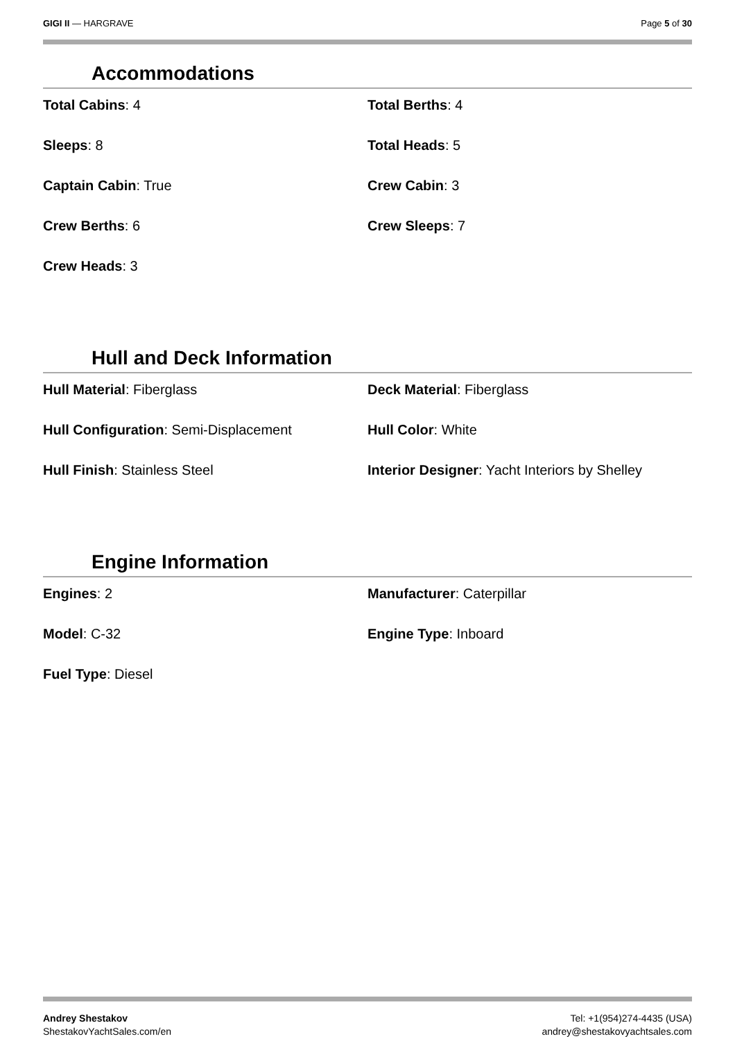GIGI II — HARGRAVE Page 5 of 30
Accommodations
| Total Cabins : 4 | Total Berths : 4 |
| Sleeps : 8 | Total Heads : 5 |
| Captain Cabin : True | Crew Cabin : 3 |
| Crew Berths : 6 | Crew Sleeps : 7 |
| Crew Heads : 3 | |
Hull and Deck Information
| Hull Material : Fiberglass | Deck Material : Fiberglass |
| Hull Configuration : Semi-Displacement | Hull Color : White |
| Hull Finish : Stainless Steel | Interior Designer : Yacht Interiors by Shelley |
Engine Information
| Engines : 2 | Manufacturer : Caterpillar |
| Model : C-32 | Engine Type : Inboard |
| Fuel Type : Diesel | |
Andrey Shestakov
ShestakovYachtSales.com/en
Tel: +1(954)274-4435 (USA)
andrey@shestakovyachtsales.com